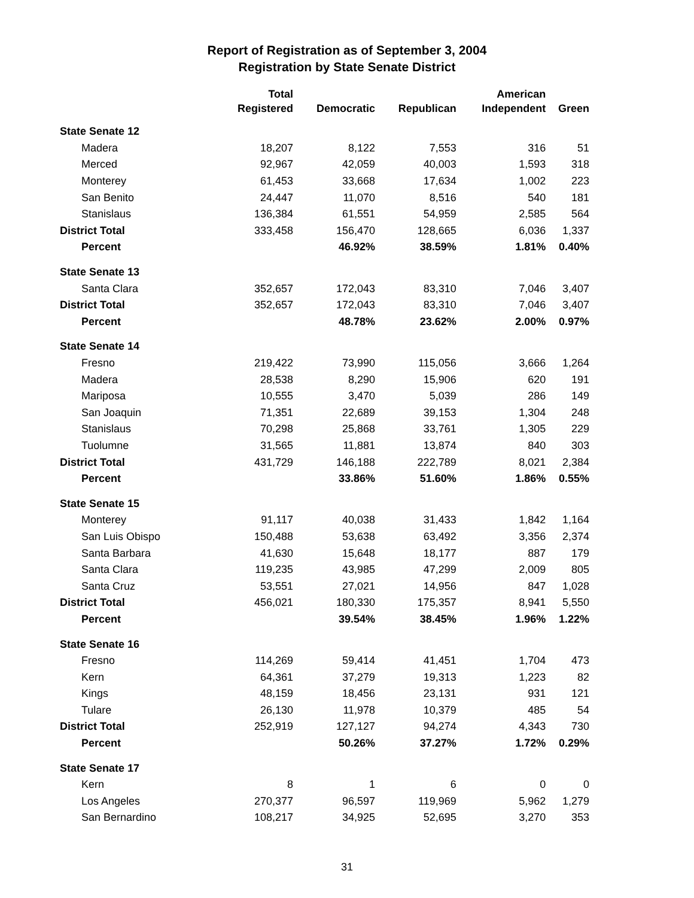Report of Registration as of September 3, 2004
Registration by State Senate District
| | Total | | | American | |
| --- | --- | --- | --- | --- | --- |
| | Registered | Democratic | Republican | Independent | Green |
| State Senate 12 | | | | | |
| Madera | 18,207 | 8,122 | 7,553 | 316 | 51 |
| Merced | 92,967 | 42,059 | 40,003 | 1,593 | 318 |
| Monterey | 61,453 | 33,668 | 17,634 | 1,002 | 223 |
| San Benito | 24,447 | 11,070 | 8,516 | 540 | 181 |
| Stanislaus | 136,384 | 61,551 | 54,959 | 2,585 | 564 |
| District Total | 333,458 | 156,470 | 128,665 | 6,036 | 1,337 |
| Percent | | 46.92% | 38.59% | 1.81% | 0.40% |
| State Senate 13 | | | | | |
| Santa Clara | 352,657 | 172,043 | 83,310 | 7,046 | 3,407 |
| District Total | 352,657 | 172,043 | 83,310 | 7,046 | 3,407 |
| Percent | | 48.78% | 23.62% | 2.00% | 0.97% |
| State Senate 14 | | | | | |
| Fresno | 219,422 | 73,990 | 115,056 | 3,666 | 1,264 |
| Madera | 28,538 | 8,290 | 15,906 | 620 | 191 |
| Mariposa | 10,555 | 3,470 | 5,039 | 286 | 149 |
| San Joaquin | 71,351 | 22,689 | 39,153 | 1,304 | 248 |
| Stanislaus | 70,298 | 25,868 | 33,761 | 1,305 | 229 |
| Tuolumne | 31,565 | 11,881 | 13,874 | 840 | 303 |
| District Total | 431,729 | 146,188 | 222,789 | 8,021 | 2,384 |
| Percent | | 33.86% | 51.60% | 1.86% | 0.55% |
| State Senate 15 | | | | | |
| Monterey | 91,117 | 40,038 | 31,433 | 1,842 | 1,164 |
| San Luis Obispo | 150,488 | 53,638 | 63,492 | 3,356 | 2,374 |
| Santa Barbara | 41,630 | 15,648 | 18,177 | 887 | 179 |
| Santa Clara | 119,235 | 43,985 | 47,299 | 2,009 | 805 |
| Santa Cruz | 53,551 | 27,021 | 14,956 | 847 | 1,028 |
| District Total | 456,021 | 180,330 | 175,357 | 8,941 | 5,550 |
| Percent | | 39.54% | 38.45% | 1.96% | 1.22% |
| State Senate 16 | | | | | |
| Fresno | 114,269 | 59,414 | 41,451 | 1,704 | 473 |
| Kern | 64,361 | 37,279 | 19,313 | 1,223 | 82 |
| Kings | 48,159 | 18,456 | 23,131 | 931 | 121 |
| Tulare | 26,130 | 11,978 | 10,379 | 485 | 54 |
| District Total | 252,919 | 127,127 | 94,274 | 4,343 | 730 |
| Percent | | 50.26% | 37.27% | 1.72% | 0.29% |
| State Senate 17 | | | | | |
| Kern | 8 | 1 | 6 | 0 | 0 |
| Los Angeles | 270,377 | 96,597 | 119,969 | 5,962 | 1,279 |
| San Bernardino | 108,217 | 34,925 | 52,695 | 3,270 | 353 |
31